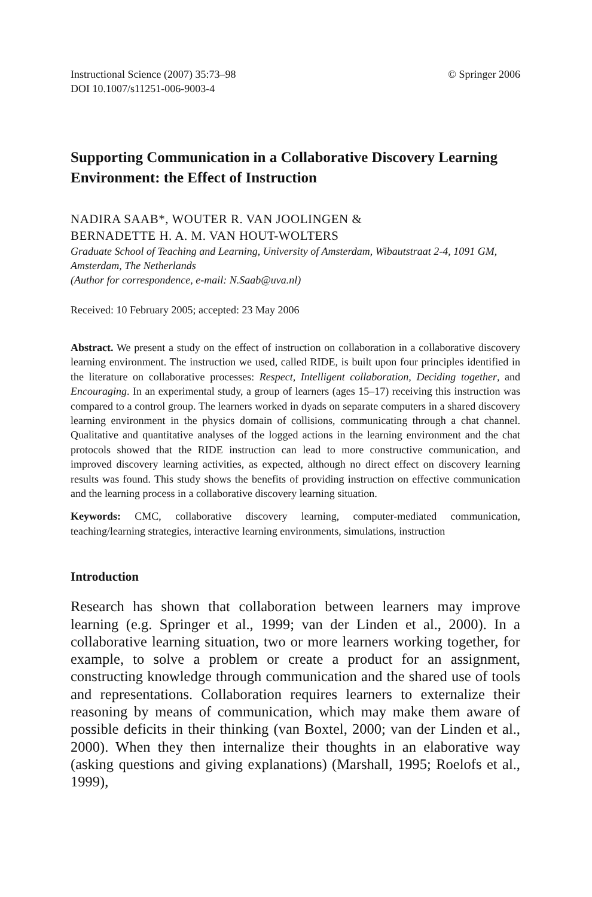Instructional Science (2007) 35:73–98
DOI 10.1007/s11251-006-9003-4
© Springer 2006
Supporting Communication in a Collaborative Discovery Learning Environment: the Effect of Instruction
NADIRA SAAB*, WOUTER R. VAN JOOLINGEN &
BERNADETTE H. A. M. VAN HOUT-WOLTERS
Graduate School of Teaching and Learning, University of Amsterdam, Wibautstraat 2-4, 1091 GM, Amsterdam, The Netherlands
(Author for correspondence, e-mail: N.Saab@uva.nl)
Received: 10 February 2005; accepted: 23 May 2006
Abstract. We present a study on the effect of instruction on collaboration in a collaborative discovery learning environment. The instruction we used, called RIDE, is built upon four principles identified in the literature on collaborative processes: Respect, Intelligent collaboration, Deciding together, and Encouraging. In an experimental study, a group of learners (ages 15–17) receiving this instruction was compared to a control group. The learners worked in dyads on separate computers in a shared discovery learning environment in the physics domain of collisions, communicating through a chat channel. Qualitative and quantitative analyses of the logged actions in the learning environment and the chat protocols showed that the RIDE instruction can lead to more constructive communication, and improved discovery learning activities, as expected, although no direct effect on discovery learning results was found. This study shows the benefits of providing instruction on effective communication and the learning process in a collaborative discovery learning situation.
Keywords: CMC, collaborative discovery learning, computer-mediated communication, teaching/learning strategies, interactive learning environments, simulations, instruction
Introduction
Research has shown that collaboration between learners may improve learning (e.g. Springer et al., 1999; van der Linden et al., 2000). In a collaborative learning situation, two or more learners working together, for example, to solve a problem or create a product for an assignment, constructing knowledge through communication and the shared use of tools and representations. Collaboration requires learners to externalize their reasoning by means of communication, which may make them aware of possible deficits in their thinking (van Boxtel, 2000; van der Linden et al., 2000). When they then internalize their thoughts in an elaborative way (asking questions and giving explanations) (Marshall, 1995; Roelofs et al., 1999),